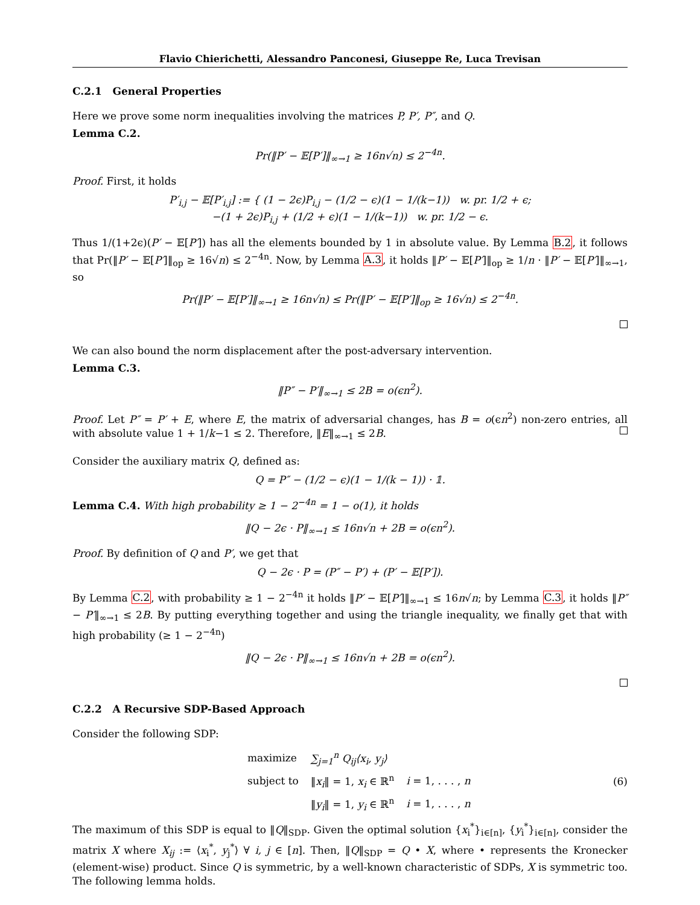Flavio Chierichetti, Alessandro Panconesi, Giuseppe Re, Luca Trevisan
C.2.1 General Properties
Here we prove some norm inequalities involving the matrices P, P′, P″, and Q.
Lemma C.2.
Pr(‖P′ − 𝔼[P′]‖<sub>∞→1</sub> ≥ 16n√n) ≤ 2<sup>−4n</sup>.
Proof. First, it holds
P′<sub>i,j</sub> − 𝔼[P′<sub>i,j</sub>] := { (1 − 2ϵ)P<sub>i,j</sub> − (1/2 − ϵ)(1 − 1/(k−1)) w. pr. 1/2 + ϵ;
−(1 + 2ϵ)P<sub>i,j</sub> + (1/2 + ϵ)(1 − 1/(k−1)) w. pr. 1/2 − ϵ.
Thus 1/(1+2ϵ)(P′ − 𝔼[P′]) has all the elements bounded by 1 in absolute value. By Lemma B.2, it follows that Pr(‖P′ − 𝔼[P′]‖<sub>op</sub> ≥ 16√n) ≤ 2<sup>−4n</sup>. Now, by Lemma A.3, it holds ‖P′ − 𝔼[P′]‖<sub>op</sub> ≥ 1/n · ‖P′ − 𝔼[P′]‖<sub>∞→1</sub>, so
Pr(‖P′ − 𝔼[P′]‖<sub>∞→1</sub> ≥ 16n√n) ≤ Pr(‖P′ − 𝔼[P′]‖<sub>op</sub> ≥ 16√n) ≤ 2<sup>−4n</sup>.
We can also bound the norm displacement after the post-adversary intervention.
Lemma C.3.
‖P″ − P′‖<sub>∞→1</sub> ≤ 2B = o(ϵn<sup>2</sup>).
Proof. Let P″ = P′ + E, where E, the matrix of adversarial changes, has B = o(ϵn<sup>2</sup>) non-zero entries, all with absolute value 1 + 1/k−1 ≤ 2. Therefore, ‖E‖<sub>∞→1</sub> ≤ 2B.
Consider the auxiliary matrix Q, defined as:
Q = P″ − (1/2 − ϵ)(1 − 1/(k − 1)) · 𝟙.
Lemma C.4. With high probability ≥ 1 − 2<sup>−4n</sup> = 1 − o(1), it holds
‖Q − 2ϵ · P‖<sub>∞→1</sub> ≤ 16n√n + 2B = o(ϵn<sup>2</sup>).
Proof. By definition of Q and P′, we get that
Q − 2ϵ · P = (P″ − P′) + (P′ − 𝔼[P′]).
By Lemma C.2, with probability ≥ 1 − 2<sup>−4n</sup> it holds ‖P′ − 𝔼[P′]‖<sub>∞→1</sub> ≤ 16n√n; by Lemma C.3, it holds ‖P″ − P′‖<sub>∞→1</sub> ≤ 2B. By putting everything together and using the triangle inequality, we finally get that with high probability (≥ 1 − 2<sup>−4n</sup>)
‖Q − 2ϵ · P‖<sub>∞→1</sub> ≤ 16n√n + 2B = o(ϵn<sup>2</sup>).
C.2.2 A Recursive SDP-Based Approach
Consider the following SDP:
| maximize | ∑<sub>j=1</sub><sup>n</sup> Q<sub>ij</sub>⟨x<sub>i</sub>, y<sub>j</sub>⟩ | |
| subject to | ‖ x<sub>i</sub> ‖ = 1, x<sub>i</sub> ∈ ℝ<sup>n</sup> | i = 1, . . . , n |
| | ‖ y<sub>i</sub> ‖ = 1, y<sub>i</sub> ∈ ℝ<sup>n</sup> | i = 1, . . . , n |
(6)
The maximum of this SDP is equal to ‖Q‖<sub>SDP</sub>. Given the optimal solution {x<sub>i</sub><sup>*</sup>}<sub>i∈[n]</sub>, {y<sub>i</sub><sup>*</sup>}<sub>i∈[n]</sub>, consider the matrix X where X<sub>ij</sub> := ⟨x<sub>i</sub><sup>*</sup>, y<sub>j</sub><sup>*</sup>⟩ ∀ i, j ∈ [n]. Then, ‖Q‖<sub>SDP</sub> = Q • X, where • represents the Kronecker (element-wise) product. Since Q is symmetric, by a well-known characteristic of SDPs, X is symmetric too. The following lemma holds.